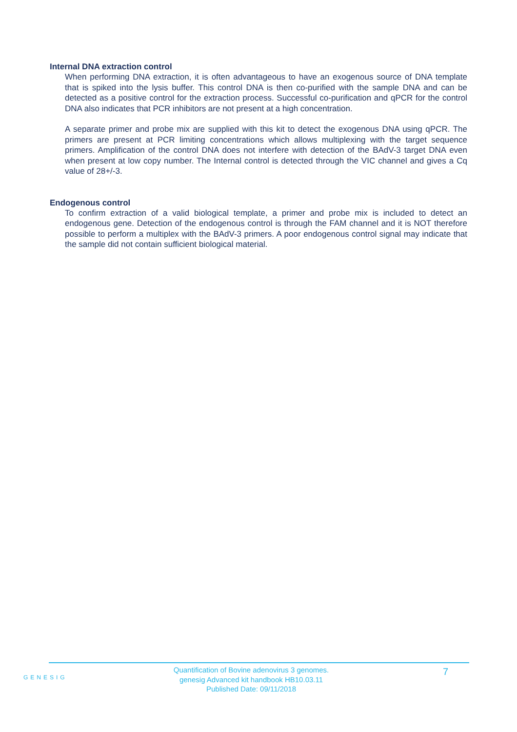Internal DNA extraction control
When performing DNA extraction, it is often advantageous to have an exogenous source of DNA template that is spiked into the lysis buffer. This control DNA is then co-purified with the sample DNA and can be detected as a positive control for the extraction process. Successful co-purification and qPCR for the control DNA also indicates that PCR inhibitors are not present at a high concentration.
A separate primer and probe mix are supplied with this kit to detect the exogenous DNA using qPCR. The primers are present at PCR limiting concentrations which allows multiplexing with the target sequence primers. Amplification of the control DNA does not interfere with detection of the BAdV-3 target DNA even when present at low copy number. The Internal control is detected through the VIC channel and gives a Cq value of 28+/-3.
Endogenous control
To confirm extraction of a valid biological template, a primer and probe mix is included to detect an endogenous gene. Detection of the endogenous control is through the FAM channel and it is NOT therefore possible to perform a multiplex with the BAdV-3 primers. A poor endogenous control signal may indicate that the sample did not contain sufficient biological material.
GENESIG
Quantification of Bovine adenovirus 3 genomes.
genesig Advanced kit handbook HB10.03.11
Published Date: 09/11/2018
7